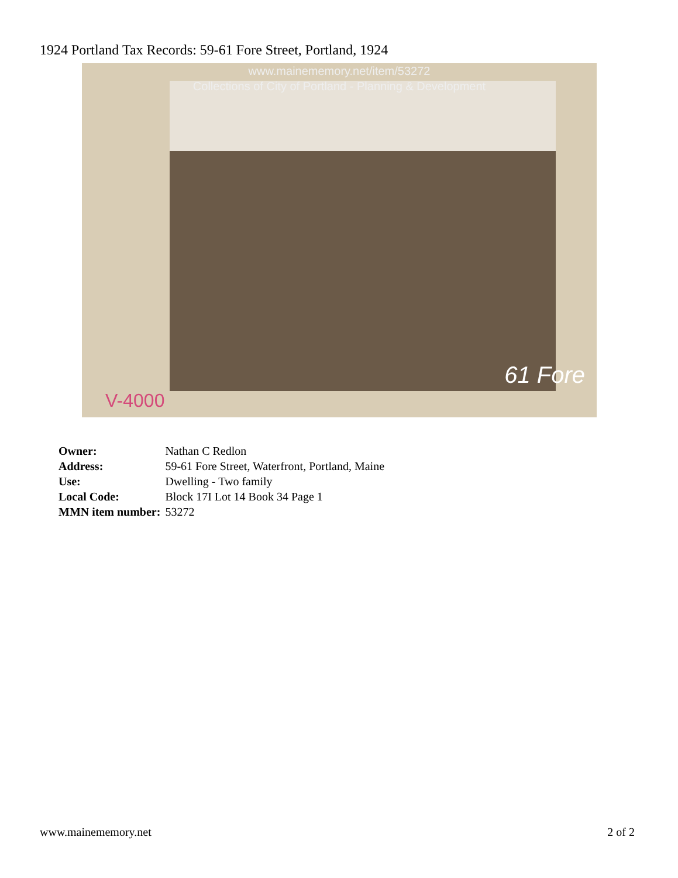1924 Portland Tax Records: 59-61 Fore Street, Portland, 1924
www.mainememory.net/item/53272
Collections of City of Portland - Planning & Development
V-4000
61 Fore
| Owner: | Nathan C Redlon |
| Address: | 59-61 Fore Street, Waterfront, Portland, Maine |
| Use: | Dwelling - Two family |
| Local Code: | Block 17I Lot 14 Book 34 Page 1 |
| MMN item number: | 53272 |
www.mainememory.net 2 of 2